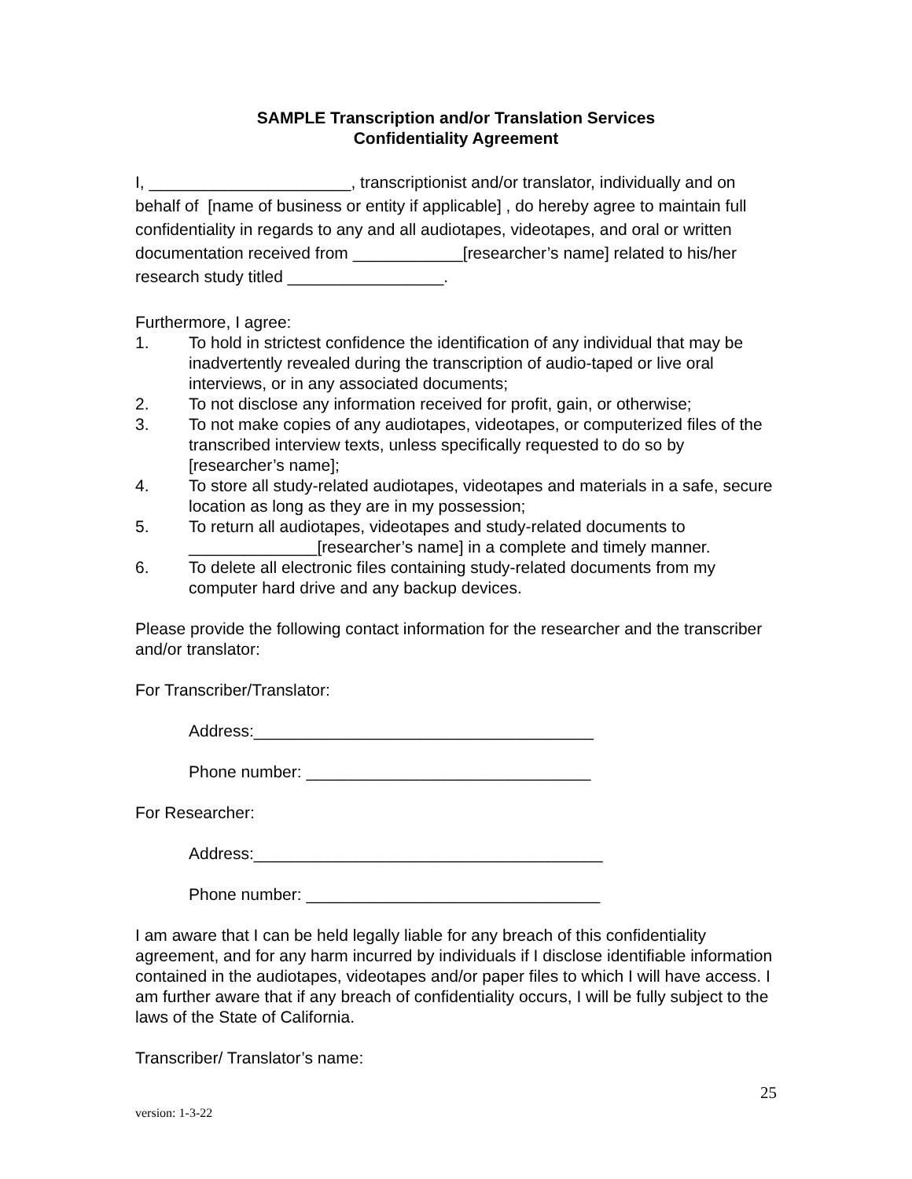SAMPLE Transcription and/or Translation Services
Confidentiality Agreement
I, ______________________, transcriptionist and/or translator, individually and on behalf of [name of business or entity if applicable] , do hereby agree to maintain full confidentiality in regards to any and all audiotapes, videotapes, and oral or written documentation received from ____________[researcher’s name] related to his/her research study titled _________________.
Furthermore, I agree:
1. To hold in strictest confidence the identification of any individual that may be inadvertently revealed during the transcription of audio-taped or live oral interviews, or in any associated documents;
2. To not disclose any information received for profit, gain, or otherwise;
3. To not make copies of any audiotapes, videotapes, or computerized files of the transcribed interview texts, unless specifically requested to do so by [researcher’s name];
4. To store all study-related audiotapes, videotapes and materials in a safe, secure location as long as they are in my possession;
5. To return all audiotapes, videotapes and study-related documents to ______________[researcher’s name] in a complete and timely manner.
6. To delete all electronic files containing study-related documents from my computer hard drive and any backup devices.
Please provide the following contact information for the researcher and the transcriber and/or translator:
For Transcriber/Translator:
Address:_____________________________________
Phone number: _______________________________
For Researcher:
Address:______________________________________
Phone number: ________________________________
I am aware that I can be held legally liable for any breach of this confidentiality agreement, and for any harm incurred by individuals if I disclose identifiable information contained in the audiotapes, videotapes and/or paper files to which I will have access. I am further aware that if any breach of confidentiality occurs, I will be fully subject to the laws of the State of California.
Transcriber/ Translator’s name:
25
version: 1-3-22